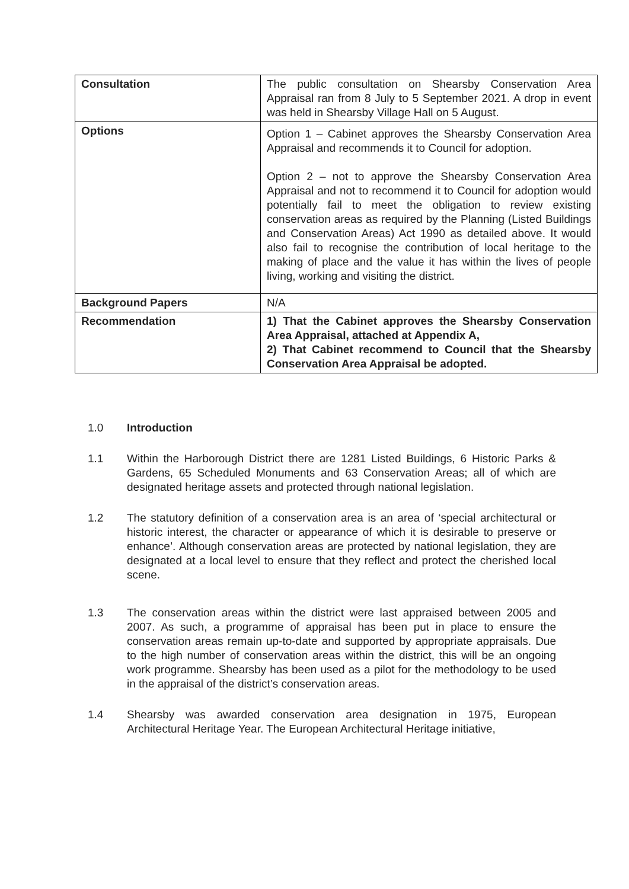| Consultation | The public consultation on Shearsby Conservation Area Appraisal ran from 8 July to 5 September 2021. A drop in event was held in Shearsby Village Hall on 5 August. |
| Options | Option 1 – Cabinet approves the Shearsby Conservation Area Appraisal and recommends it to Council for adoption. Option 2 – not to approve the Shearsby Conservation Area Appraisal and not to recommend it to Council for adoption would potentially fail to meet the obligation to review existing conservation areas as required by the Planning (Listed Buildings and Conservation Areas) Act 1990 as detailed above. It would also fail to recognise the contribution of local heritage to the making of place and the value it has within the lives of people living, working and visiting the district. |
| Background Papers | N/A |
| Recommendation | 1) That the Cabinet approves the Shearsby Conservation Area Appraisal, attached at Appendix A, 2) That Cabinet recommend to Council that the Shearsby Conservation Area Appraisal be adopted. |
1.0 Introduction
1.1 Within the Harborough District there are 1281 Listed Buildings, 6 Historic Parks & Gardens, 65 Scheduled Monuments and 63 Conservation Areas; all of which are designated heritage assets and protected through national legislation.
1.2 The statutory definition of a conservation area is an area of ‘special architectural or historic interest, the character or appearance of which it is desirable to preserve or enhance’. Although conservation areas are protected by national legislation, they are designated at a local level to ensure that they reflect and protect the cherished local scene.
1.3 The conservation areas within the district were last appraised between 2005 and 2007. As such, a programme of appraisal has been put in place to ensure the conservation areas remain up-to-date and supported by appropriate appraisals. Due to the high number of conservation areas within the district, this will be an ongoing work programme. Shearsby has been used as a pilot for the methodology to be used in the appraisal of the district’s conservation areas.
1.4 Shearsby was awarded conservation area designation in 1975, European Architectural Heritage Year. The European Architectural Heritage initiative,